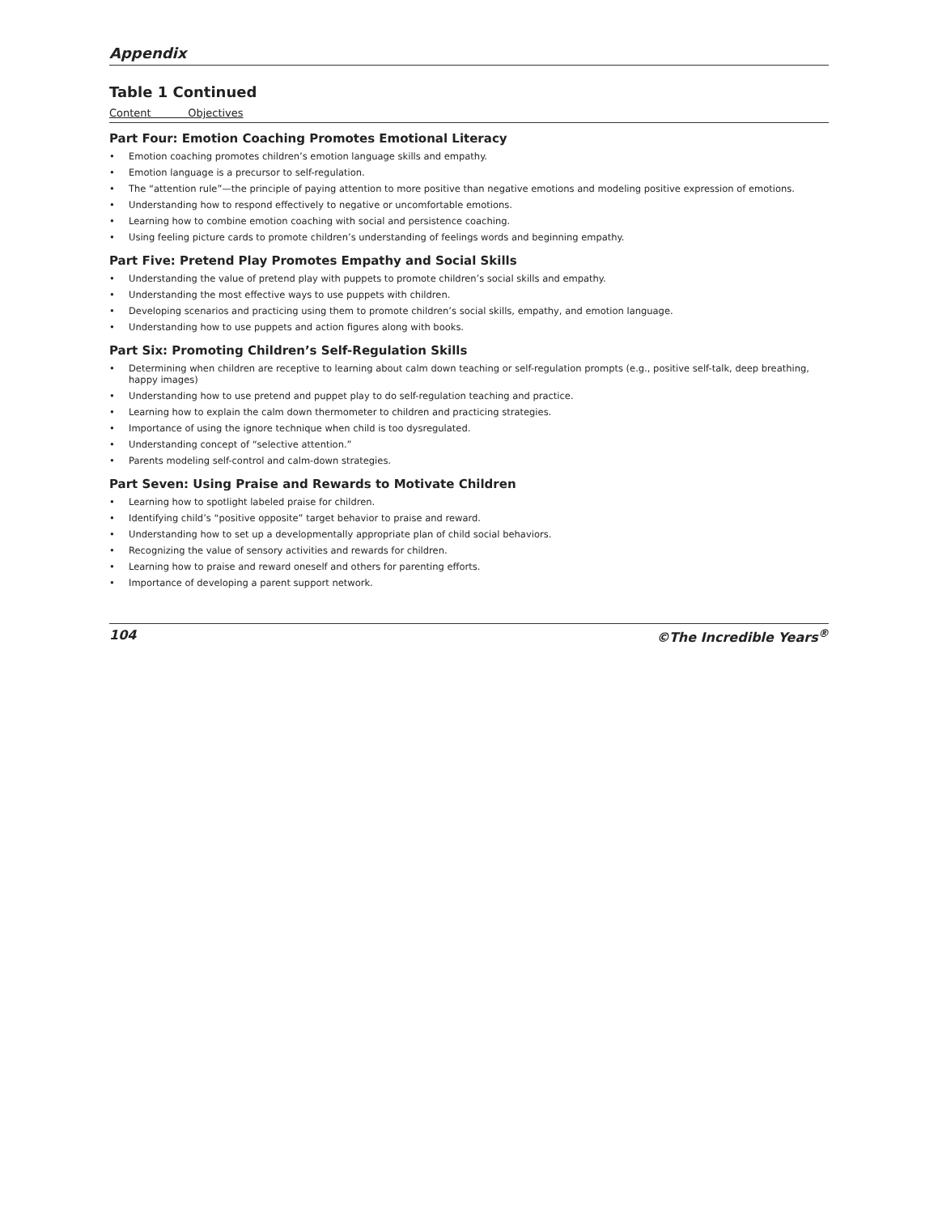Appendix
Table 1 Continued
| Content Objectives | |
| --- | --- |
| Part Four: Emotion Coaching Promotes Emotional Literacy | |
| • | Emotion coaching promotes children’s emotion language skills and empathy. |
| • | Emotion language is a precursor to self-regulation. |
| • | The “attention rule”—the principle of paying attention to more positive than negative emotions and modeling positive expression of emotions. |
| • | Understanding how to respond effectively to negative or uncomfortable emotions. |
| • | Learning how to combine emotion coaching with social and persistence coaching. |
| • | Using feeling picture cards to promote children’s understanding of feelings words and beginning empathy. |
| Part Five: Pretend Play Promotes Empathy and Social Skills | |
| • | Understanding the value of pretend play with puppets to promote children’s social skills and empathy. |
| • | Understanding the most effective ways to use puppets with children. |
| • | Developing scenarios and practicing using them to promote children’s social skills, empathy, and emotion language. |
| • | Understanding how to use puppets and action figures along with books. |
| Part Six: Promoting Children’s Self-Regulation Skills | |
| • | Determining when children are receptive to learning about calm down teaching or self-regulation prompts (e.g., positive self-talk, deep breathing, happy images) |
| • | Understanding how to use pretend and puppet play to do self-regulation teaching and practice. |
| • | Learning how to explain the calm down thermometer to children and practicing strategies. |
| • | Importance of using the ignore technique when child is too dysregulated. |
| • | Understanding concept of “selective attention.” |
| • | Parents modeling self-control and calm-down strategies. |
| Part Seven: Using Praise and Rewards to Motivate Children | |
| • | Learning how to spotlight labeled praise for children. |
| • | Identifying child’s “positive opposite” target behavior to praise and reward. |
| • | Understanding how to set up a developmentally appropriate plan of child social behaviors. |
| • | Recognizing the value of sensory activities and rewards for children. |
| • | Learning how to praise and reward oneself and others for parenting efforts. |
| • | Importance of developing a parent support network. |
104 ©The Incredible Years<sup>®</sup>